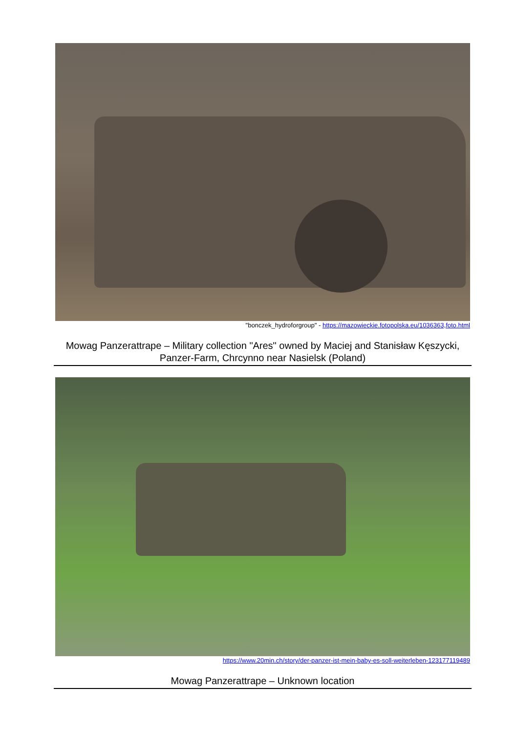"bonczek_hydroforgroup" - https://mazowieckie.fotopolska.eu/1036363,foto.html
Mowag Panzerattrape – Military collection "Ares" owned by Maciej and Stanisław Kęszycki, Panzer-Farm, Chrcynno near Nasielsk (Poland)
https://www.20min.ch/story/der-panzer-ist-mein-baby-es-soll-weiterleben-123177119489
Mowag Panzerattrape – Unknown location